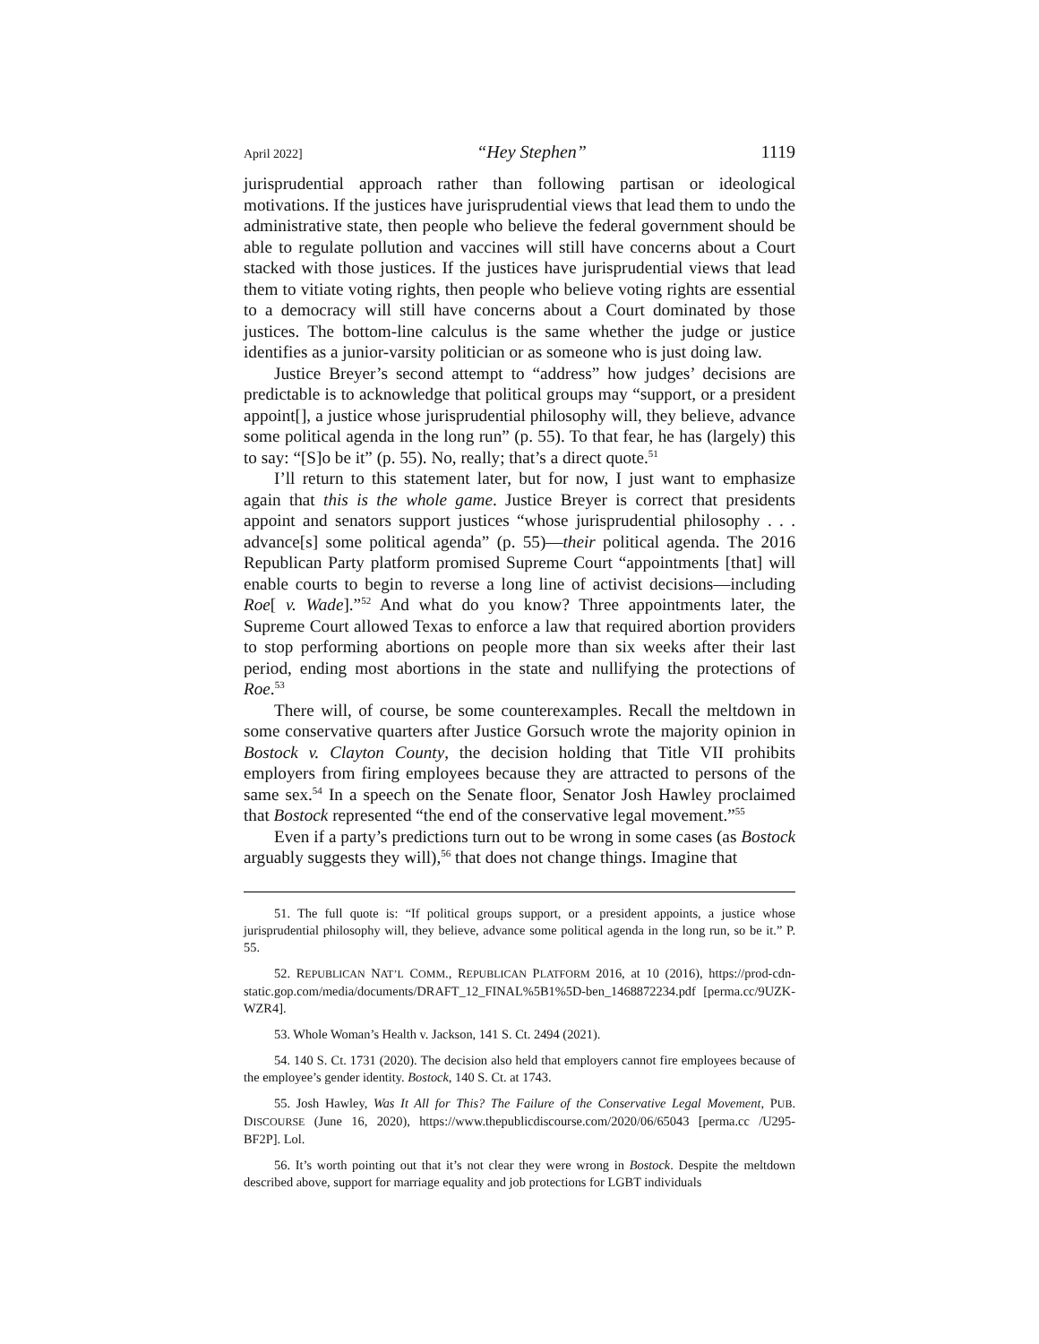April 2022] “Hey Stephen” 1119
jurisprudential approach rather than following partisan or ideological motivations. If the justices have jurisprudential views that lead them to undo the administrative state, then people who believe the federal government should be able to regulate pollution and vaccines will still have concerns about a Court stacked with those justices. If the justices have jurisprudential views that lead them to vitiate voting rights, then people who believe voting rights are essential to a democracy will still have concerns about a Court dominated by those justices. The bottom-line calculus is the same whether the judge or justice identifies as a junior-varsity politician or as someone who is just doing law.
Justice Breyer’s second attempt to “address” how judges’ decisions are predictable is to acknowledge that political groups may “support, or a president appoint[], a justice whose jurisprudential philosophy will, they believe, advance some political agenda in the long run” (p. 55). To that fear, he has (largely) this to say: “[S]o be it” (p. 55). No, really; that’s a direct quote.<sup>51</sup>
I’ll return to this statement later, but for now, I just want to emphasize again that this is the whole game. Justice Breyer is correct that presidents appoint and senators support justices “whose jurisprudential philosophy . . . advance[s] some political agenda” (p. 55)—their political agenda. The 2016 Republican Party platform promised Supreme Court “appointments [that] will enable courts to begin to reverse a long line of activist decisions—including Roe[ v. Wade].”<sup>52</sup> And what do you know? Three appointments later, the Supreme Court allowed Texas to enforce a law that required abortion providers to stop performing abortions on people more than six weeks after their last period, ending most abortions in the state and nullifying the protections of Roe.<sup>53</sup>
There will, of course, be some counterexamples. Recall the meltdown in some conservative quarters after Justice Gorsuch wrote the majority opinion in Bostock v. Clayton County, the decision holding that Title VII prohibits employers from firing employees because they are attracted to persons of the same sex.<sup>54</sup> In a speech on the Senate floor, Senator Josh Hawley proclaimed that Bostock represented “the end of the conservative legal movement.”<sup>55</sup>
Even if a party’s predictions turn out to be wrong in some cases (as Bostock arguably suggests they will),<sup>56</sup> that does not change things. Imagine that
51. The full quote is: “If political groups support, or a president appoints, a justice whose jurisprudential philosophy will, they believe, advance some political agenda in the long run, so be it.” P. 55.
52. REPUBLICAN NAT’L COMM., REPUBLICAN PLATFORM 2016, at 10 (2016), https://prod-cdn-static.gop.com/media/documents/DRAFT_12_FINAL%5B1%5D-ben_1468872234.pdf [perma.cc/9UZK-WZR4].
53. Whole Woman’s Health v. Jackson, 141 S. Ct. 2494 (2021).
54. 140 S. Ct. 1731 (2020). The decision also held that employers cannot fire employees because of the employee’s gender identity. Bostock, 140 S. Ct. at 1743.
55. Josh Hawley, Was It All for This? The Failure of the Conservative Legal Movement, PUB. DISCOURSE (June 16, 2020), https://www.thepublicdiscourse.com/2020/06/65043 [perma.cc /U295-BF2P]. Lol.
56. It’s worth pointing out that it’s not clear they were wrong in Bostock. Despite the meltdown described above, support for marriage equality and job protections for LGBT individuals